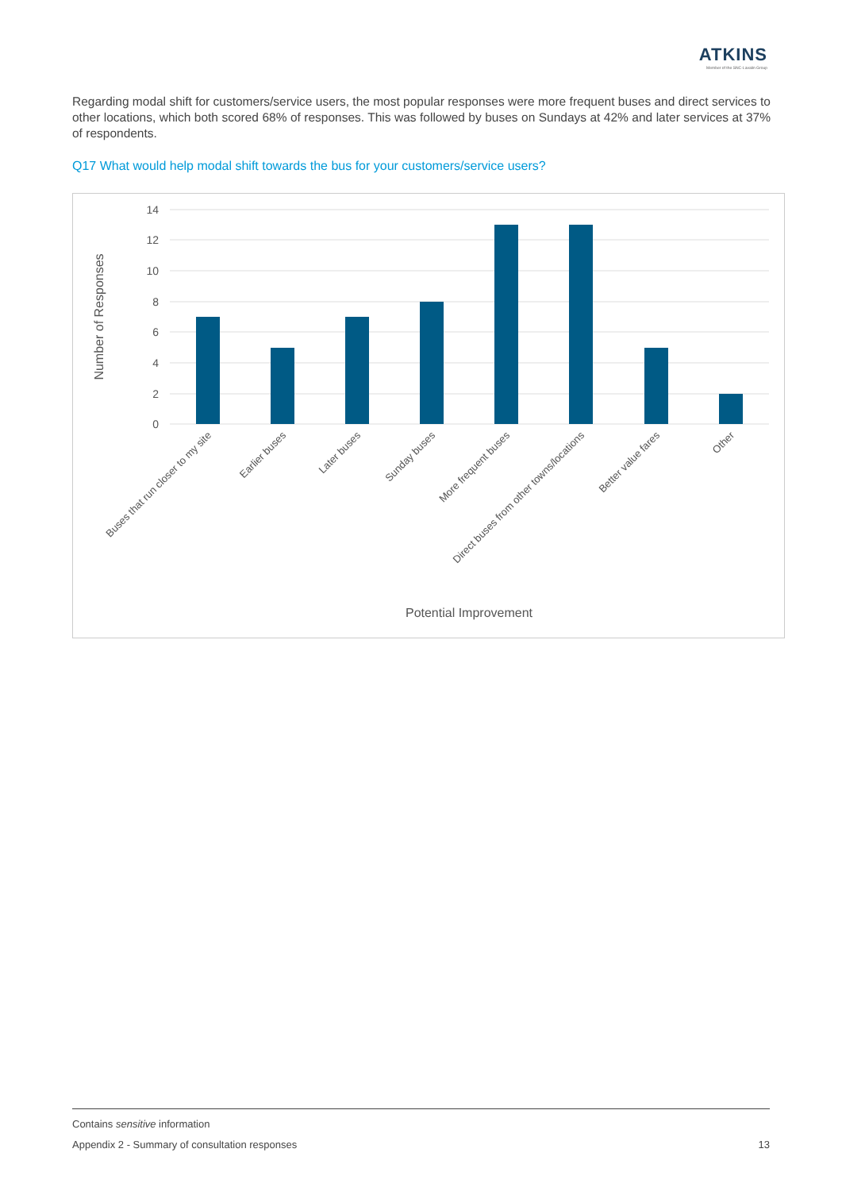ATKINS
Member of the SNC-Lavalin Group
Regarding modal shift for customers/service users, the most popular responses were more frequent buses and direct services to other locations, which both scored 68% of responses. This was followed by buses on Sundays at 42% and later services at 37% of respondents.
Q17 What would help modal shift towards the bus for your customers/service users?
14
12
10
8
6
4
2
0
Number of Responses
Buses that run closer to my site
Earlier buses
Later buses
Sunday buses
More frequent buses
Direct buses from other towns/locations
Better value fares
Other
Potential Improvement
Contains sensitive information
Appendix 2 - Summary of consultation responses 13